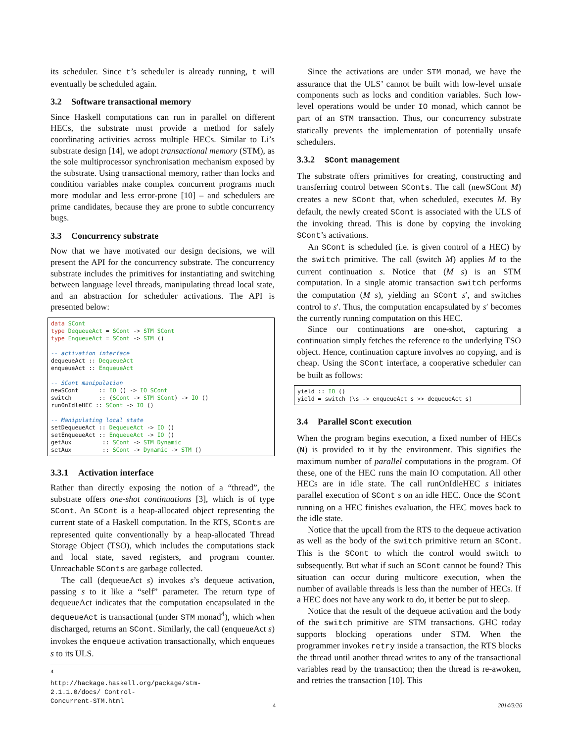its scheduler. Since t’s scheduler is already running, t will eventually be scheduled again.
3.2 Software transactional memory
Since Haskell computations can run in parallel on different HECs, the substrate must provide a method for safely coordinating activities across multiple HECs. Similar to Li’s substrate design [14], we adopt transactional memory (STM), as the sole multiprocessor synchronisation mechanism exposed by the substrate. Using transactional memory, rather than locks and condition variables make complex concurrent programs much more modular and less error-prone [10] – and schedulers are prime candidates, because they are prone to subtle concurrency bugs.
3.3 Concurrency substrate
Now that we have motivated our design decisions, we will present the API for the concurrency substrate. The concurrency substrate includes the primitives for instantiating and switching between language level threads, manipulating thread local state, and an abstraction for scheduler activations. The API is presented below:
data SCont
type DequeueAct = SCont -> STM SCont
type EnqueueAct = SCont -> STM ()

-- activation interface
dequeueAct :: DequeueAct
enqueueAct :: EnqueueAct

-- SCont manipulation
newSCont      :: IO () -> IO SCont
switch        :: (SCont -> STM SCont) -> IO ()
runOnIdleHEC :: SCont -> IO ()

-- Manipulating local state
setDequeueAct :: DequeueAct -> IO ()
setEnqueueAct :: EnqueueAct -> IO ()
getAux         :: SCont -> STM Dynamic
setAux         :: SCont -> Dynamic -> STM ()
3.3.1 Activation interface
Rather than directly exposing the notion of a “thread”, the substrate offers one-shot continuations [3], which is of type SCont. An SCont is a heap-allocated object representing the current state of a Haskell computation. In the RTS, SConts are represented quite conventionally by a heap-allocated Thread Storage Object (TSO), which includes the computations stack and local state, saved registers, and program counter. Unreachable SConts are garbage collected.
The call (dequeueAct s) invokes s’s dequeue activation, passing s to it like a “self” parameter. The return type of dequeueAct indicates that the computation encapsulated in the dequeueAct is transactional (under STM monad<sup>4</sup>), which when discharged, returns an SCont. Similarly, the call (enqueueAct s) invokes the enqueue activation transactionally, which enqueues s to its ULS.
<sup>4</sup> http://hackage.haskell.org/package/stm-2.1.1.0/docs/ Control-Concurrent-STM.html
Since the activations are under STM monad, we have the assurance that the ULS’ cannot be built with low-level unsafe components such as locks and condition variables. Such low-level operations would be under IO monad, which cannot be part of an STM transaction. Thus, our concurrency substrate statically prevents the implementation of potentially unsafe schedulers.
3.3.2 SCont management
The substrate offers primitives for creating, constructing and transferring control between SConts. The call (newSCont M) creates a new SCont that, when scheduled, executes M. By default, the newly created SCont is associated with the ULS of the invoking thread. This is done by copying the invoking SCont’s activations.
An SCont is scheduled (i.e. is given control of a HEC) by the switch primitive. The call (switch M) applies M to the current continuation s. Notice that (M s) is an STM computation. In a single atomic transaction switch performs the computation (M s), yielding an SCont s′, and switches control to s′. Thus, the computation encapsulated by s′ becomes the currently running computation on this HEC.
Since our continuations are one-shot, capturing a continuation simply fetches the reference to the underlying TSO object. Hence, continuation capture involves no copying, and is cheap. Using the SCont interface, a cooperative scheduler can be built as follows:
yield :: IO ()
yield = switch (\s -> enqueueAct s >> dequeueAct s)
3.4 Parallel SCont execution
When the program begins execution, a fixed number of HECs (N) is provided to it by the environment. This signifies the maximum number of parallel computations in the program. Of these, one of the HEC runs the main IO computation. All other HECs are in idle state. The call runOnIdleHEC s initiates parallel execution of SCont s on an idle HEC. Once the SCont running on a HEC finishes evaluation, the HEC moves back to the idle state.
Notice that the upcall from the RTS to the dequeue activation as well as the body of the switch primitive return an SCont. This is the SCont to which the control would switch to subsequently. But what if such an SCont cannot be found? This situation can occur during multicore execution, when the number of available threads is less than the number of HECs. If a HEC does not have any work to do, it better be put to sleep.
Notice that the result of the dequeue activation and the body of the switch primitive are STM transactions. GHC today supports blocking operations under STM. When the programmer invokes retry inside a transaction, the RTS blocks the thread until another thread writes to any of the transactional variables read by the transaction; then the thread is re-awoken, and retries the transaction [10]. This
4 2014/3/26